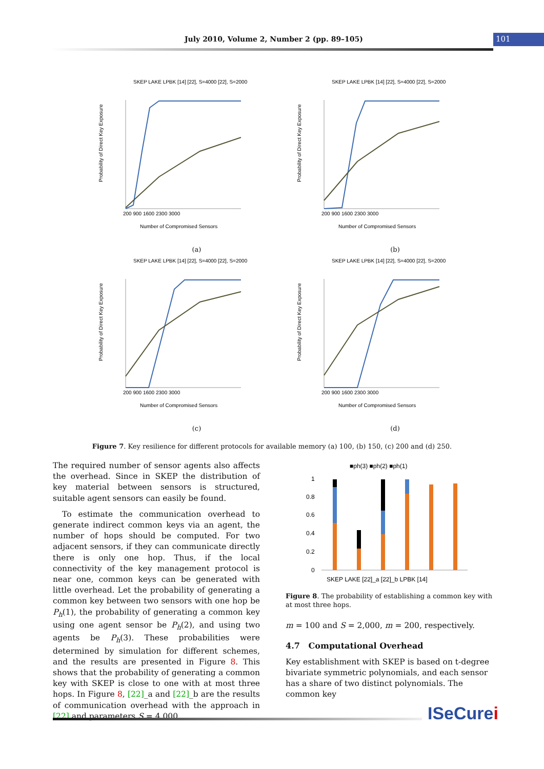July 2010, Volume 2, Number 2 (pp. 89–105)
101
SKEP LAKE LPBK [14] [22], S=4000 [22], S=2000
Probability of Direct Key Exposure
200 900 1600 2300 3000
Number of Compromised Sensors
(a)
SKEP LAKE LPBK [14] [22], S=4000 [22], S=2000
Probability of Direct Key Exposure
200 900 1600 2300 3000
Number of Compromised Sensors
(b)
SKEP LAKE LPBK [14] [22], S=4000 [22], S=2000
Probability of Direct Key Exposure
200 900 1600 2300 3000
Number of Compromised Sensors
(c)
SKEP LAKE LPBK [14] [22], S=4000 [22], S=2000
Probability of Direct Key Exposure
200 900 1600 2300 3000
Number of Compromised Sensors
(d)
Figure 7. Key resilience for different protocols for available memory (a) 100, (b) 150, (c) 200 and (d) 250.
The required number of sensor agents also affects the overhead. Since in SKEP the distribution of key material between sensors is structured, suitable agent sensors can easily be found.
To estimate the communication overhead to generate indirect common keys via an agent, the number of hops should be computed. For two adjacent sensors, if they can communicate directly there is only one hop. Thus, if the local connectivity of the key management protocol is near one, common keys can be generated with little overhead. Let the probability of generating a common key between two sensors with one hop be P<sub>h</sub>(1), the probability of generating a common key using one agent sensor be P<sub>h</sub>(2), and using two agents be P<sub>h</sub>(3). These probabilities were determined by simulation for different schemes, and the results are presented in Figure 8. This shows that the probability of generating a common key with SKEP is close to one with at most three hops. In Figure 8, [22]_a and [22]_b are the results of communication overhead with the approach in [22] and parameters S = 4,000,
■ph(3) ■ph(2) ■ph(1)
1
0.8
0.6
0.4
0.2
0
SKEP LAKE [22]_a [22]_b LPBK [14]
Figure 8. The probability of establishing a common key with at most three hops.
m = 100 and S = 2,000, m = 200, respectively.
4.7 Computational Overhead
Key establishment with SKEP is based on t-degree bivariate symmetric polynomials, and each sensor has a share of two distinct polynomials. The common key
ISeCurei